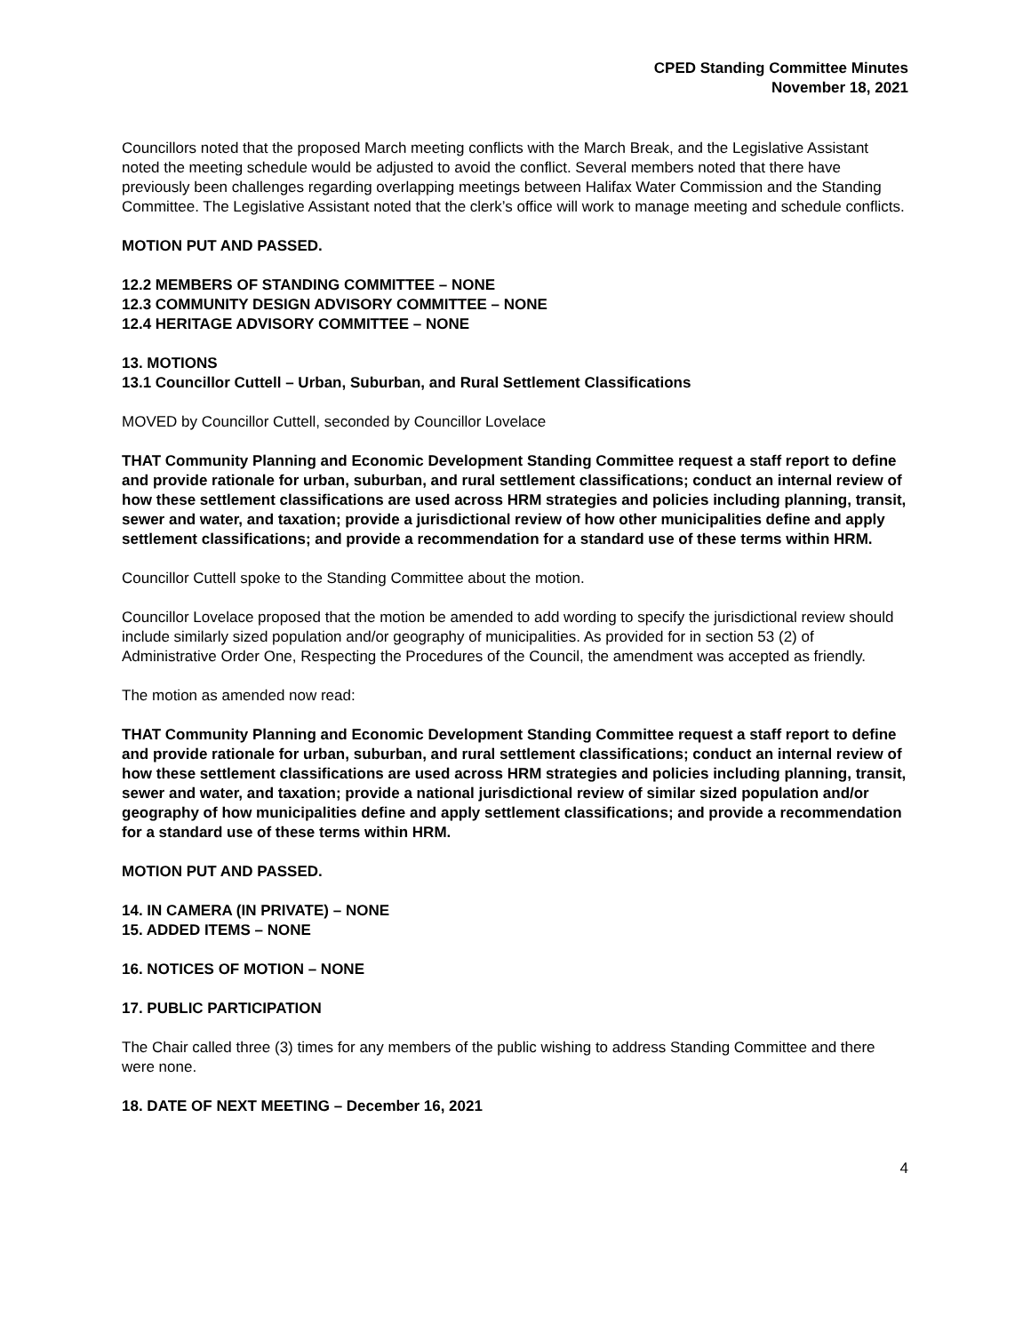CPED Standing Committee Minutes
November 18, 2021
Councillors noted that the proposed March meeting conflicts with the March Break, and the Legislative Assistant noted the meeting schedule would be adjusted to avoid the conflict. Several members noted that there have previously been challenges regarding overlapping meetings between Halifax Water Commission and the Standing Committee. The Legislative Assistant noted that the clerk’s office will work to manage meeting and schedule conflicts.
MOTION PUT AND PASSED.
12.2 MEMBERS OF STANDING COMMITTEE – NONE
12.3 COMMUNITY DESIGN ADVISORY COMMITTEE – NONE
12.4 HERITAGE ADVISORY COMMITTEE – NONE
13. MOTIONS
13.1 Councillor Cuttell – Urban, Suburban, and Rural Settlement Classifications
MOVED by Councillor Cuttell, seconded by Councillor Lovelace
THAT Community Planning and Economic Development Standing Committee request a staff report to define and provide rationale for urban, suburban, and rural settlement classifications; conduct an internal review of how these settlement classifications are used across HRM strategies and policies including planning, transit, sewer and water, and taxation; provide a jurisdictional review of how other municipalities define and apply settlement classifications; and provide a recommendation for a standard use of these terms within HRM.
Councillor Cuttell spoke to the Standing Committee about the motion.
Councillor Lovelace proposed that the motion be amended to add wording to specify the jurisdictional review should include similarly sized population and/or geography of municipalities. As provided for in section 53 (2) of Administrative Order One, Respecting the Procedures of the Council, the amendment was accepted as friendly.
The motion as amended now read:
THAT Community Planning and Economic Development Standing Committee request a staff report to define and provide rationale for urban, suburban, and rural settlement classifications; conduct an internal review of how these settlement classifications are used across HRM strategies and policies including planning, transit, sewer and water, and taxation; provide a national jurisdictional review of similar sized population and/or geography of how municipalities define and apply settlement classifications; and provide a recommendation for a standard use of these terms within HRM.
MOTION PUT AND PASSED.
14. IN CAMERA (IN PRIVATE) – NONE
15. ADDED ITEMS – NONE
16. NOTICES OF MOTION – NONE
17. PUBLIC PARTICIPATION
The Chair called three (3) times for any members of the public wishing to address Standing Committee and there were none.
18. DATE OF NEXT MEETING – December 16, 2021
4